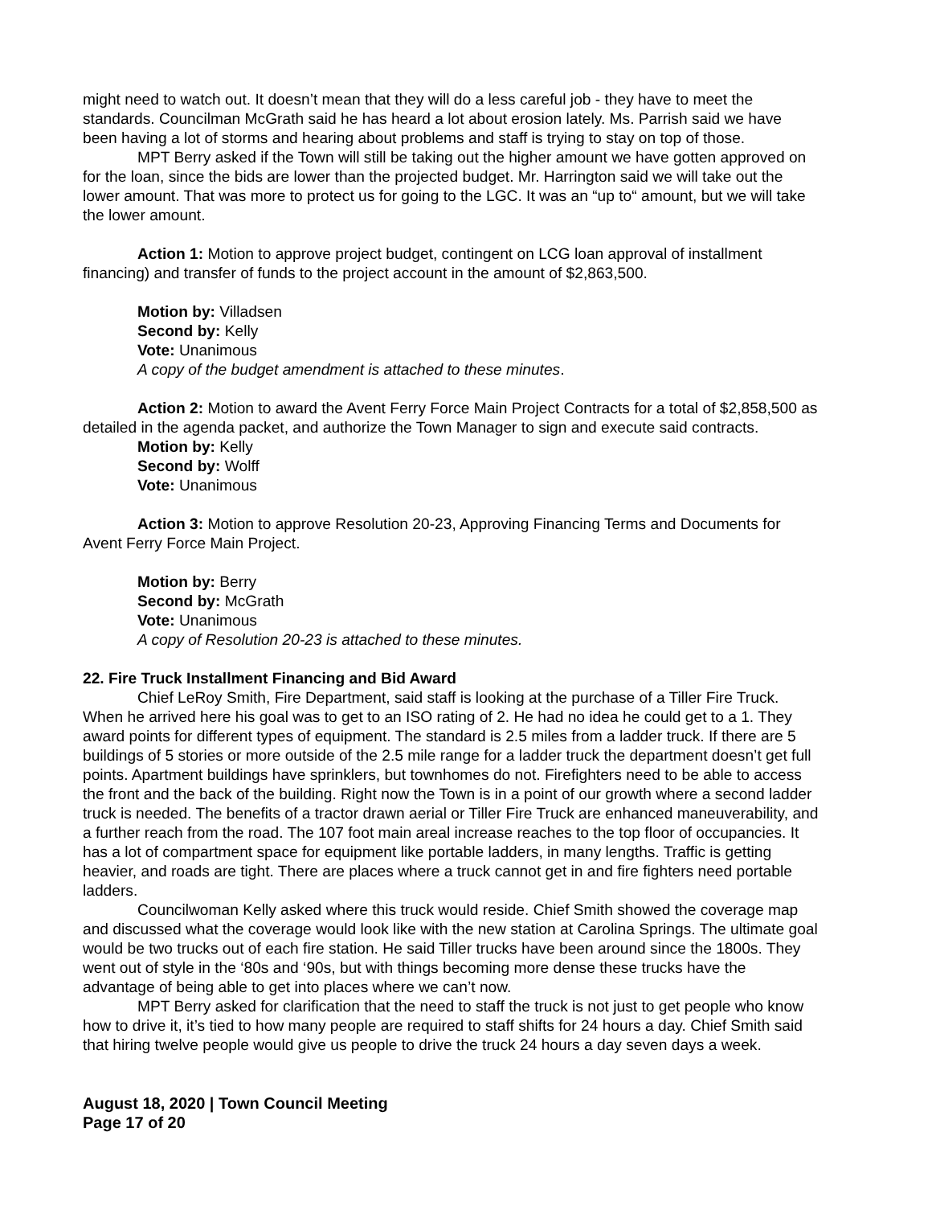might need to watch out. It doesn’t mean that they will do a less careful job - they have to meet the standards. Councilman McGrath said he has heard a lot about erosion lately. Ms. Parrish said we have been having a lot of storms and hearing about problems and staff is trying to stay on top of those.
MPT Berry asked if the Town will still be taking out the higher amount we have gotten approved on for the loan, since the bids are lower than the projected budget. Mr. Harrington said we will take out the lower amount. That was more to protect us for going to the LGC. It was an “up to“ amount, but we will take the lower amount.
Action 1: Motion to approve project budget, contingent on LCG loan approval of installment financing) and transfer of funds to the project account in the amount of $2,863,500.
Motion by: Villadsen
Second by: Kelly
Vote: Unanimous
A copy of the budget amendment is attached to these minutes.
Action 2: Motion to award the Avent Ferry Force Main Project Contracts for a total of $2,858,500 as detailed in the agenda packet, and authorize the Town Manager to sign and execute said contracts.
Motion by: Kelly
Second by: Wolff
Vote: Unanimous
Action 3: Motion to approve Resolution 20-23, Approving Financing Terms and Documents for Avent Ferry Force Main Project.
Motion by: Berry
Second by: McGrath
Vote: Unanimous
A copy of Resolution 20-23 is attached to these minutes.
22. Fire Truck Installment Financing and Bid Award
Chief LeRoy Smith, Fire Department, said staff is looking at the purchase of a Tiller Fire Truck. When he arrived here his goal was to get to an ISO rating of 2. He had no idea he could get to a 1. They award points for different types of equipment. The standard is 2.5 miles from a ladder truck. If there are 5 buildings of 5 stories or more outside of the 2.5 mile range for a ladder truck the department doesn’t get full points. Apartment buildings have sprinklers, but townhomes do not. Firefighters need to be able to access the front and the back of the building. Right now the Town is in a point of our growth where a second ladder truck is needed. The benefits of a tractor drawn aerial or Tiller Fire Truck are enhanced maneuverability, and a further reach from the road. The 107 foot main areal increase reaches to the top floor of occupancies. It has a lot of compartment space for equipment like portable ladders, in many lengths. Traffic is getting heavier, and roads are tight. There are places where a truck cannot get in and fire fighters need portable ladders.
Councilwoman Kelly asked where this truck would reside. Chief Smith showed the coverage map and discussed what the coverage would look like with the new station at Carolina Springs. The ultimate goal would be two trucks out of each fire station. He said Tiller trucks have been around since the 1800s. They went out of style in the ‘80s and ‘90s, but with things becoming more dense these trucks have the advantage of being able to get into places where we can’t now.
MPT Berry asked for clarification that the need to staff the truck is not just to get people who know how to drive it, it’s tied to how many people are required to staff shifts for 24 hours a day. Chief Smith said that hiring twelve people would give us people to drive the truck 24 hours a day seven days a week.
August 18, 2020 | Town Council Meeting
Page 17 of 20